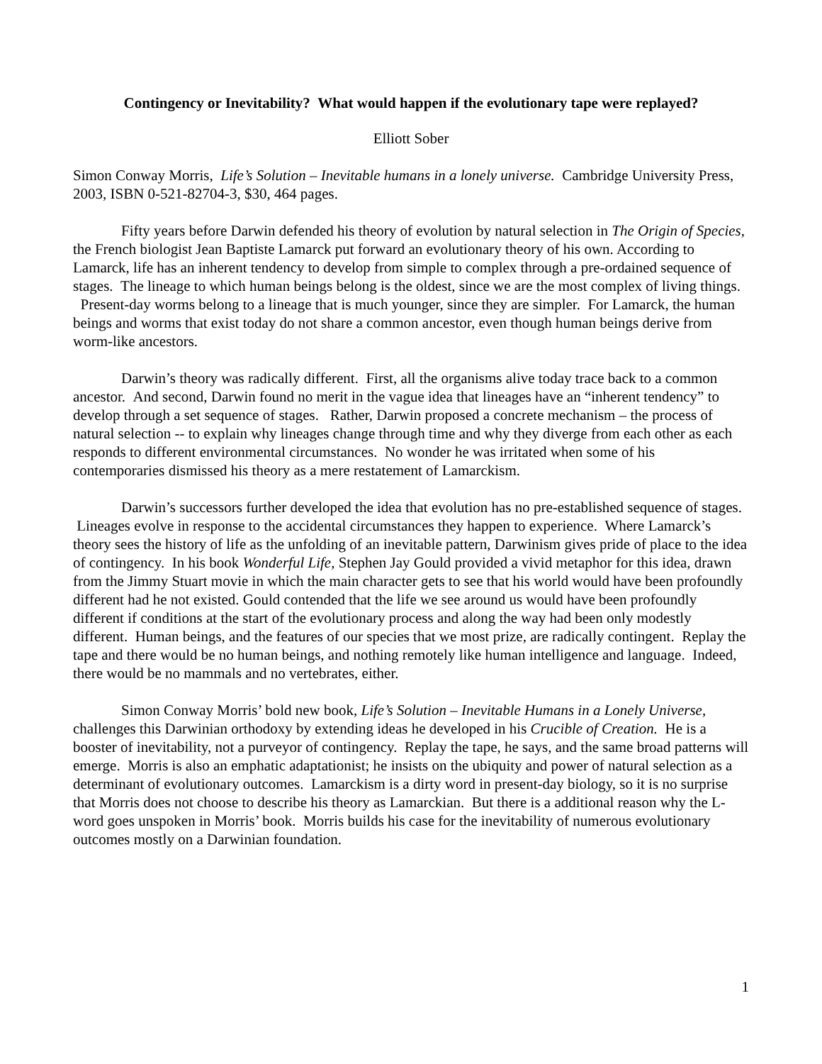Contingency or Inevitability? What would happen if the evolutionary tape were replayed?
Elliott Sober
Simon Conway Morris, Life’s Solution – Inevitable humans in a lonely universe. Cambridge University Press, 2003, ISBN 0-521-82704-3, $30, 464 pages.
Fifty years before Darwin defended his theory of evolution by natural selection in The Origin of Species, the French biologist Jean Baptiste Lamarck put forward an evolutionary theory of his own. According to Lamarck, life has an inherent tendency to develop from simple to complex through a pre-ordained sequence of stages. The lineage to which human beings belong is the oldest, since we are the most complex of living things. Present-day worms belong to a lineage that is much younger, since they are simpler. For Lamarck, the human beings and worms that exist today do not share a common ancestor, even though human beings derive from worm-like ancestors.
Darwin’s theory was radically different. First, all the organisms alive today trace back to a common ancestor. And second, Darwin found no merit in the vague idea that lineages have an “inherent tendency” to develop through a set sequence of stages. Rather, Darwin proposed a concrete mechanism – the process of natural selection -- to explain why lineages change through time and why they diverge from each other as each responds to different environmental circumstances. No wonder he was irritated when some of his contemporaries dismissed his theory as a mere restatement of Lamarckism.
Darwin’s successors further developed the idea that evolution has no pre-established sequence of stages. Lineages evolve in response to the accidental circumstances they happen to experience. Where Lamarck’s theory sees the history of life as the unfolding of an inevitable pattern, Darwinism gives pride of place to the idea of contingency. In his book Wonderful Life, Stephen Jay Gould provided a vivid metaphor for this idea, drawn from the Jimmy Stuart movie in which the main character gets to see that his world would have been profoundly different had he not existed. Gould contended that the life we see around us would have been profoundly different if conditions at the start of the evolutionary process and along the way had been only modestly different. Human beings, and the features of our species that we most prize, are radically contingent. Replay the tape and there would be no human beings, and nothing remotely like human intelligence and language. Indeed, there would be no mammals and no vertebrates, either.
Simon Conway Morris’ bold new book, Life’s Solution – Inevitable Humans in a Lonely Universe, challenges this Darwinian orthodoxy by extending ideas he developed in his Crucible of Creation. He is a booster of inevitability, not a purveyor of contingency. Replay the tape, he says, and the same broad patterns will emerge. Morris is also an emphatic adaptationist; he insists on the ubiquity and power of natural selection as a determinant of evolutionary outcomes. Lamarckism is a dirty word in present-day biology, so it is no surprise that Morris does not choose to describe his theory as Lamarckian. But there is a additional reason why the L-word goes unspoken in Morris’ book. Morris builds his case for the inevitability of numerous evolutionary outcomes mostly on a Darwinian foundation.
1